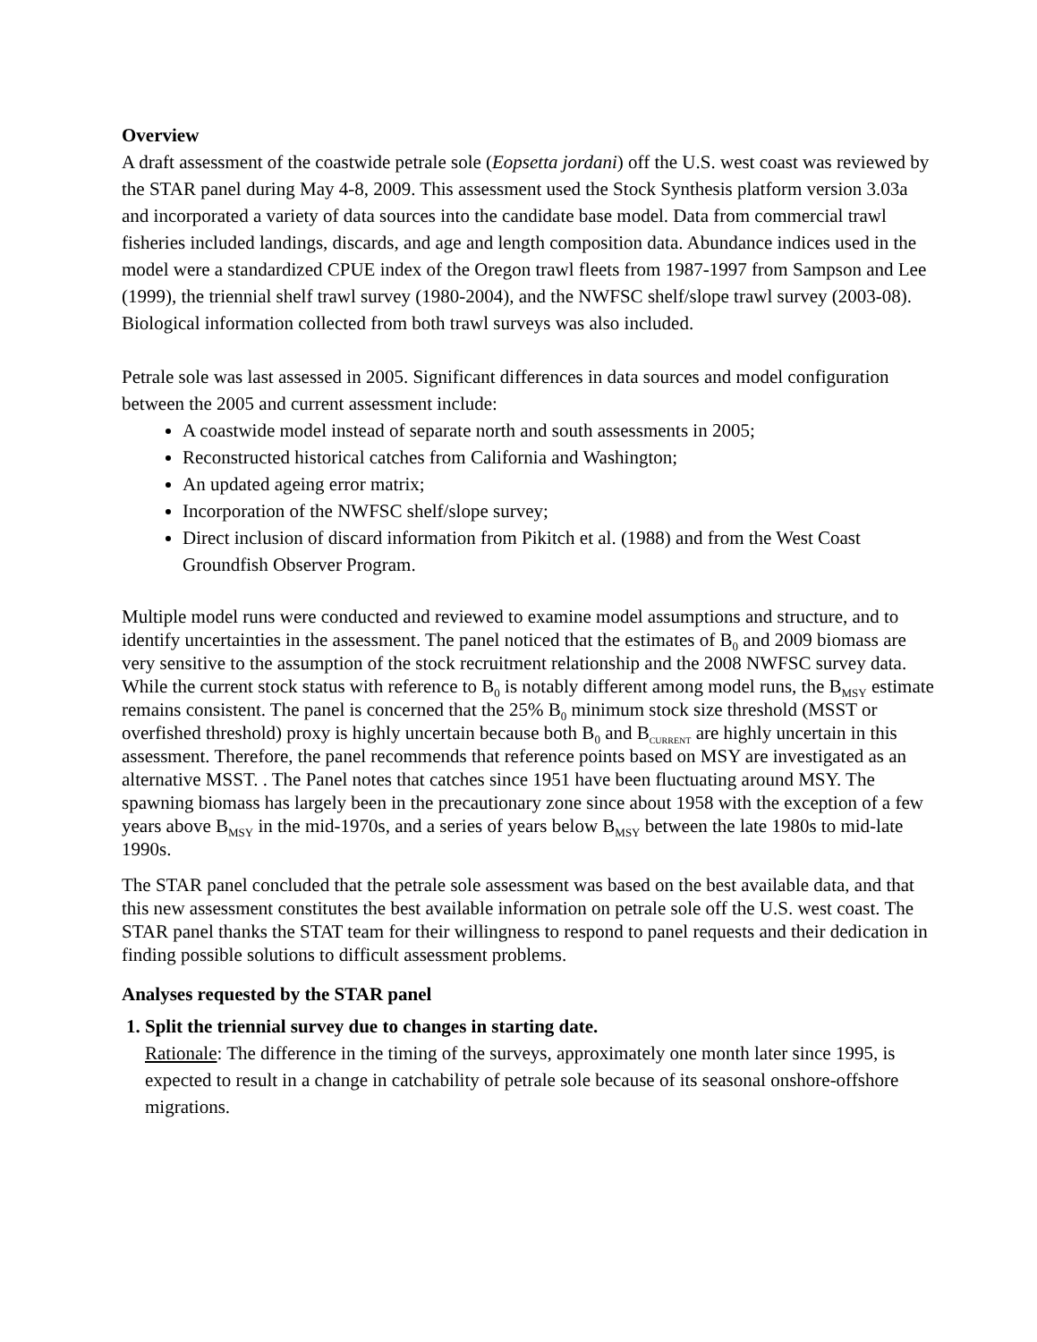Overview
A draft assessment of the coastwide petrale sole (Eopsetta jordani) off the U.S. west coast was reviewed by the STAR panel during May 4-8, 2009. This assessment used the Stock Synthesis platform version 3.03a and incorporated a variety of data sources into the candidate base model. Data from commercial trawl fisheries included landings, discards, and age and length composition data. Abundance indices used in the model were a standardized CPUE index of the Oregon trawl fleets from 1987-1997 from Sampson and Lee (1999), the triennial shelf trawl survey (1980-2004), and the NWFSC shelf/slope trawl survey (2003-08). Biological information collected from both trawl surveys was also included.
Petrale sole was last assessed in 2005. Significant differences in data sources and model configuration between the 2005 and current assessment include:
A coastwide model instead of separate north and south assessments in 2005;
Reconstructed historical catches from California and Washington;
An updated ageing error matrix;
Incorporation of the NWFSC shelf/slope survey;
Direct inclusion of discard information from Pikitch et al. (1988) and from the West Coast Groundfish Observer Program.
Multiple model runs were conducted and reviewed to examine model assumptions and structure, and to identify uncertainties in the assessment. The panel noticed that the estimates of B<sub>0</sub> and 2009 biomass are very sensitive to the assumption of the stock recruitment relationship and the 2008 NWFSC survey data. While the current stock status with reference to B<sub>0</sub> is notably different among model runs, the B<sub>MSY</sub> estimate remains consistent. The panel is concerned that the 25% B<sub>0</sub> minimum stock size threshold (MSST or overfished threshold) proxy is highly uncertain because both B<sub>0</sub> and B<sub>CURRENT</sub> are highly uncertain in this assessment. Therefore, the panel recommends that reference points based on MSY are investigated as an alternative MSST. . The Panel notes that catches since 1951 have been fluctuating around MSY. The spawning biomass has largely been in the precautionary zone since about 1958 with the exception of a few years above B<sub>MSY</sub> in the mid-1970s, and a series of years below B<sub>MSY</sub> between the late 1980s to mid-late 1990s.
The STAR panel concluded that the petrale sole assessment was based on the best available data, and that this new assessment constitutes the best available information on petrale sole off the U.S. west coast. The STAR panel thanks the STAT team for their willingness to respond to panel requests and their dedication in finding possible solutions to difficult assessment problems.
Analyses requested by the STAR panel
1. Split the triennial survey due to changes in starting date.
Rationale: The difference in the timing of the surveys, approximately one month later since 1995, is expected to result in a change in catchability of petrale sole because of its seasonal onshore-offshore migrations.